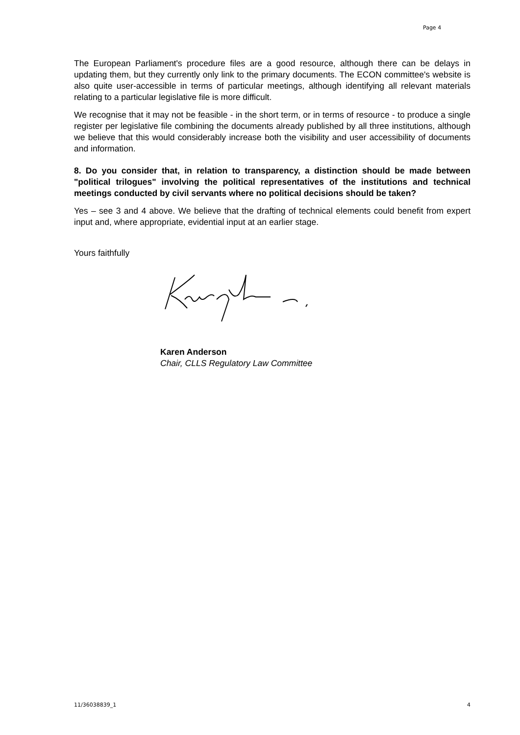Page 4
The European Parliament's procedure files are a good resource, although there can be delays in updating them, but they currently only link to the primary documents. The ECON committee's website is also quite user-accessible in terms of particular meetings, although identifying all relevant materials relating to a particular legislative file is more difficult.
We recognise that it may not be feasible - in the short term, or in terms of resource - to produce a single register per legislative file combining the documents already published by all three institutions, although we believe that this would considerably increase both the visibility and user accessibility of documents and information.
8. Do you consider that, in relation to transparency, a distinction should be made between "political trilogues" involving the political representatives of the institutions and technical meetings conducted by civil servants where no political decisions should be taken?
Yes – see 3 and 4 above. We believe that the drafting of technical elements could benefit from expert input and, where appropriate, evidential input at an earlier stage.
Yours faithfully
Karen Anderson
Chair, CLLS Regulatory Law Committee
11/36038839_1 4